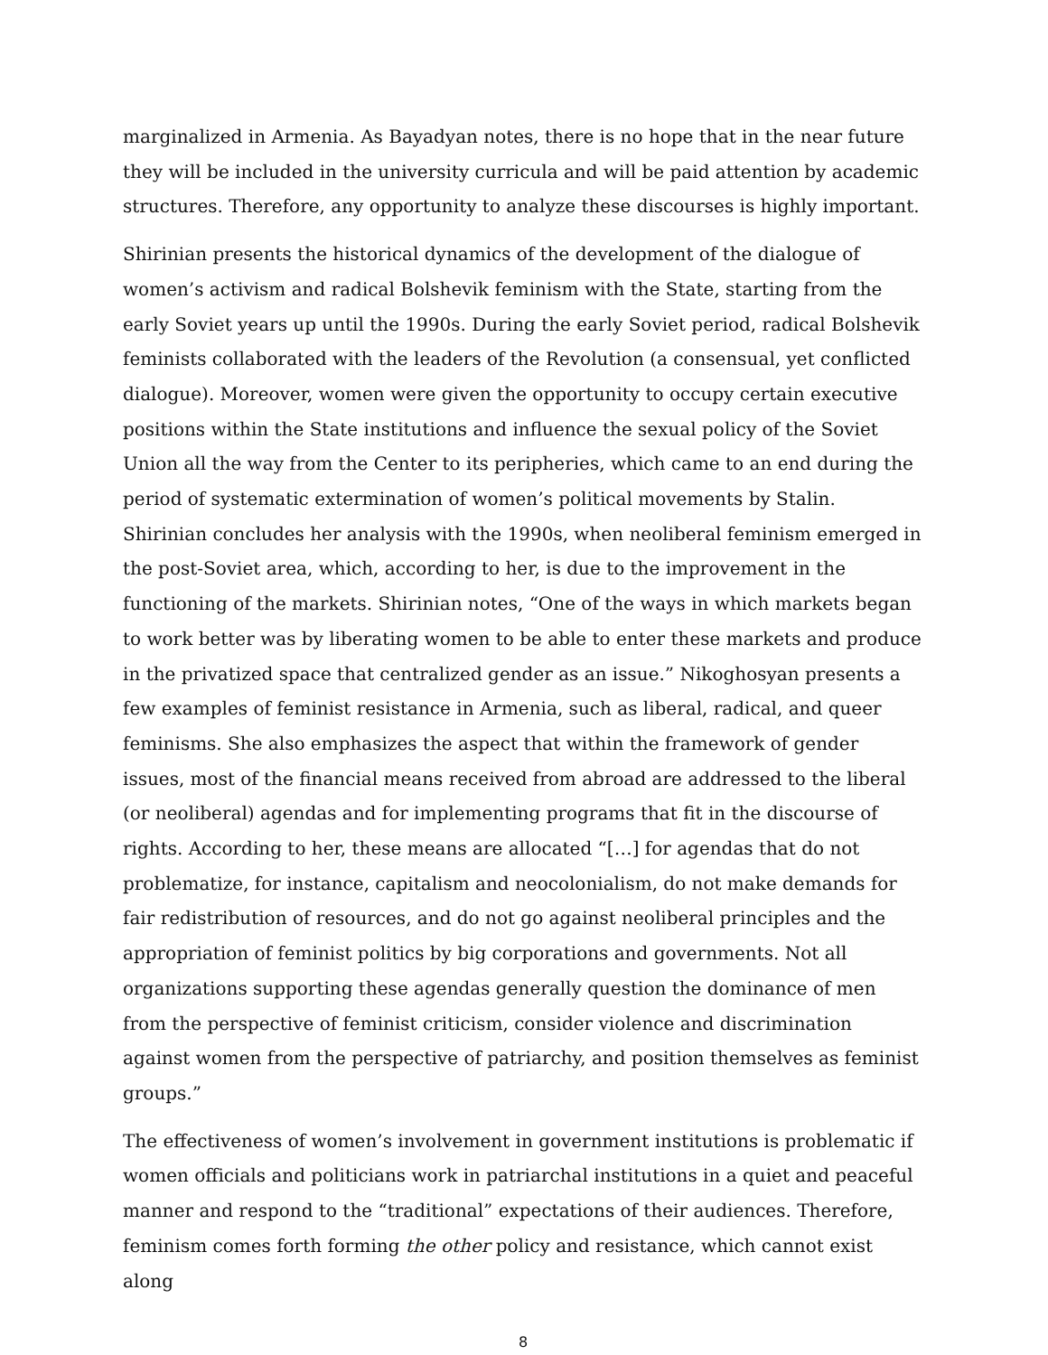marginalized in Armenia. As Bayadyan notes, there is no hope that in the near future they will be included in the university curricula and will be paid attention by academic structures. Therefore, any opportunity to analyze these discourses is highly important.
Shirinian presents the historical dynamics of the development of the dialogue of women’s activism and radical Bolshevik feminism with the State, starting from the early Soviet years up until the 1990s. During the early Soviet period, radical Bolshevik feminists collaborated with the leaders of the Revolution (a consensual, yet conflicted dialogue). Moreover, women were given the opportunity to occupy certain executive positions within the State institutions and influence the sexual policy of the Soviet Union all the way from the Center to its peripheries, which came to an end during the period of systematic extermination of women’s political movements by Stalin. Shirinian concludes her analysis with the 1990s, when neoliberal feminism emerged in the post-Soviet area, which, according to her, is due to the improvement in the functioning of the markets. Shirinian notes, “One of the ways in which markets began to work better was by liberating women to be able to enter these markets and produce in the privatized space that centralized gender as an issue.” Nikoghosyan presents a few examples of feminist resistance in Armenia, such as liberal, radical, and queer feminisms. She also emphasizes the aspect that within the framework of gender issues, most of the financial means received from abroad are addressed to the liberal (or neoliberal) agendas and for implementing programs that fit in the discourse of rights. According to her, these means are allocated “[…] for agendas that do not problematize, for instance, capitalism and neocolonialism, do not make demands for fair redistribution of resources, and do not go against neoliberal principles and the appropriation of feminist politics by big corporations and governments. Not all organizations supporting these agendas generally question the dominance of men from the perspective of feminist criticism, consider violence and discrimination against women from the perspective of patriarchy, and position themselves as feminist groups.”
The effectiveness of women’s involvement in government institutions is problematic if women officials and politicians work in patriarchal institutions in a quiet and peaceful manner and respond to the “traditional” expectations of their audiences. Therefore, feminism comes forth forming the other policy and resistance, which cannot exist along
8